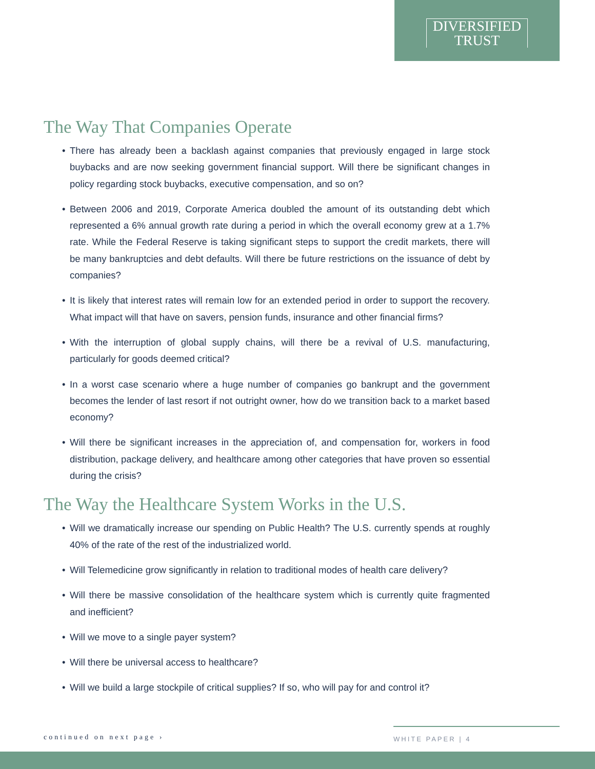DIVERSIFIED
TRUST
The Way That Companies Operate
• There has already been a backlash against companies that previously engaged in large stock buybacks and are now seeking government financial support. Will there be significant changes in policy regarding stock buybacks, executive compensation, and so on?
• Between 2006 and 2019, Corporate America doubled the amount of its outstanding debt which represented a 6% annual growth rate during a period in which the overall economy grew at a 1.7% rate. While the Federal Reserve is taking significant steps to support the credit markets, there will be many bankruptcies and debt defaults. Will there be future restrictions on the issuance of debt by companies?
• It is likely that interest rates will remain low for an extended period in order to support the recovery. What impact will that have on savers, pension funds, insurance and other financial firms?
• With the interruption of global supply chains, will there be a revival of U.S. manufacturing, particularly for goods deemed critical?
• In a worst case scenario where a huge number of companies go bankrupt and the government becomes the lender of last resort if not outright owner, how do we transition back to a market based economy?
• Will there be significant increases in the appreciation of, and compensation for, workers in food distribution, package delivery, and healthcare among other categories that have proven so essential during the crisis?
The Way the Healthcare System Works in the U.S.
• Will we dramatically increase our spending on Public Health? The U.S. currently spends at roughly 40% of the rate of the rest of the industrialized world.
• Will Telemedicine grow significantly in relation to traditional modes of health care delivery?
• Will there be massive consolidation of the healthcare system which is currently quite fragmented and inefficient?
• Will we move to a single payer system?
• Will there be universal access to healthcare?
• Will we build a large stockpile of critical supplies? If so, who will pay for and control it?
continued on next page ›
WHITE PAPER | 4